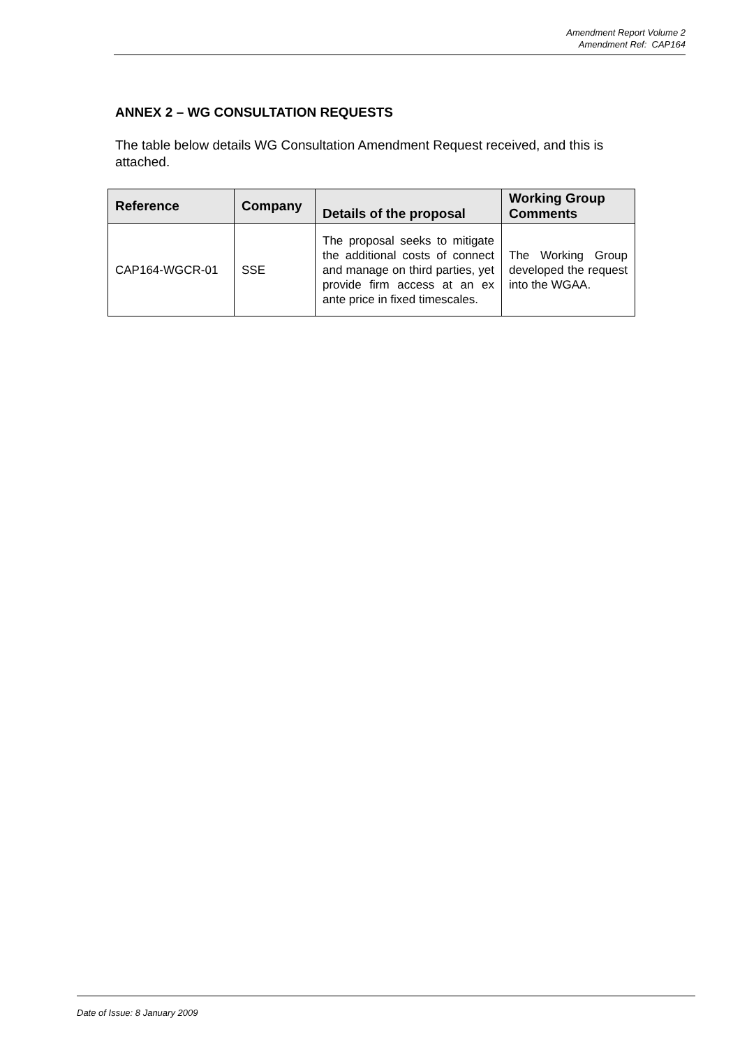Amendment Report Volume 2
Amendment Ref: CAP164
ANNEX 2 – WG CONSULTATION REQUESTS
The table below details WG Consultation Amendment Request received, and this is attached.
| Reference | Company | Details of the proposal | Working Group Comments |
| --- | --- | --- | --- |
| CAP164-WGCR-01 | SSE | The proposal seeks to mitigate the additional costs of connect and manage on third parties, yet provide firm access at an ex ante price in fixed timescales. | The Working Group developed the request into the WGAA. |
Date of Issue: 8 January 2009